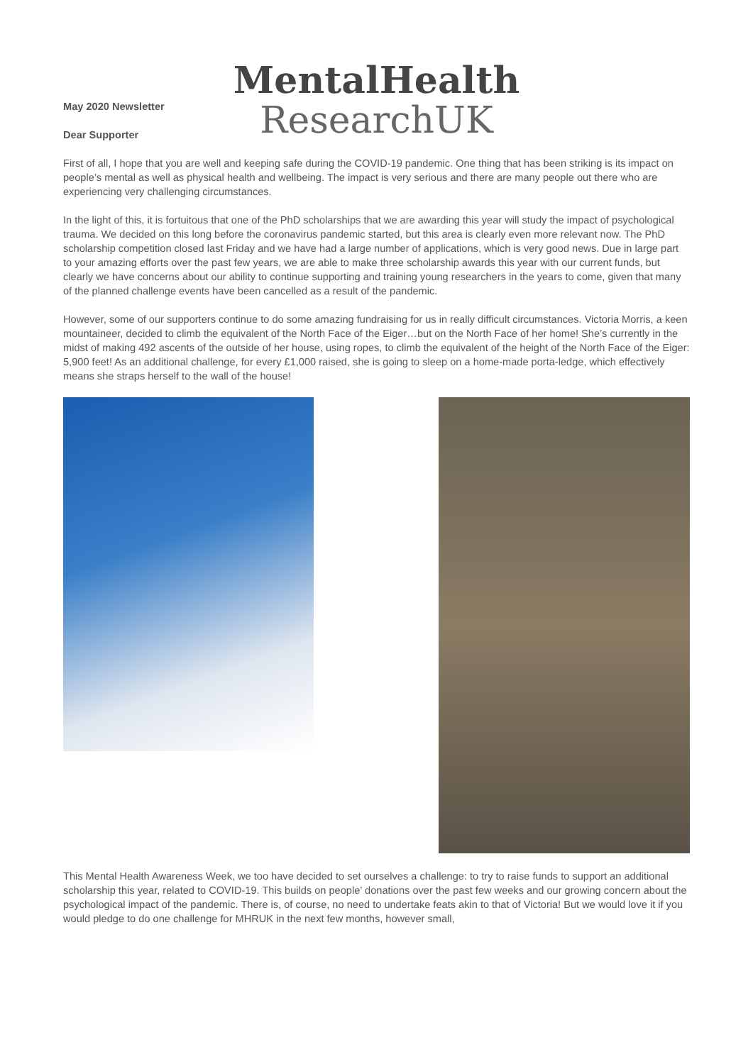MentalHealth
ResearchUK
May 2020 Newsletter
Dear Supporter
First of all, I hope that you are well and keeping safe during the COVID-19 pandemic. One thing that has been striking is its impact on people’s mental as well as physical health and wellbeing. The impact is very serious and there are many people out there who are experiencing very challenging circumstances.
In the light of this, it is fortuitous that one of the PhD scholarships that we are awarding this year will study the impact of psychological trauma. We decided on this long before the coronavirus pandemic started, but this area is clearly even more relevant now. The PhD scholarship competition closed last Friday and we have had a large number of applications, which is very good news. Due in large part to your amazing efforts over the past few years, we are able to make three scholarship awards this year with our current funds, but clearly we have concerns about our ability to continue supporting and training young researchers in the years to come, given that many of the planned challenge events have been cancelled as a result of the pandemic.
However, some of our supporters continue to do some amazing fundraising for us in really difficult circumstances. Victoria Morris, a keen mountaineer, decided to climb the equivalent of the North Face of the Eiger…but on the North Face of her home! She’s currently in the midst of making 492 ascents of the outside of her house, using ropes, to climb the equivalent of the height of the North Face of the Eiger: 5,900 feet! As an additional challenge, for every £1,000 raised, she is going to sleep on a home-made porta-ledge, which effectively means she straps herself to the wall of the house!
This Mental Health Awareness Week, we too have decided to set ourselves a challenge: to try to raise funds to support an additional scholarship this year, related to COVID-19. This builds on people’ donations over the past few weeks and our growing concern about the psychological impact of the pandemic. There is, of course, no need to undertake feats akin to that of Victoria! But we would love it if you would pledge to do one challenge for MHRUK in the next few months, however small,